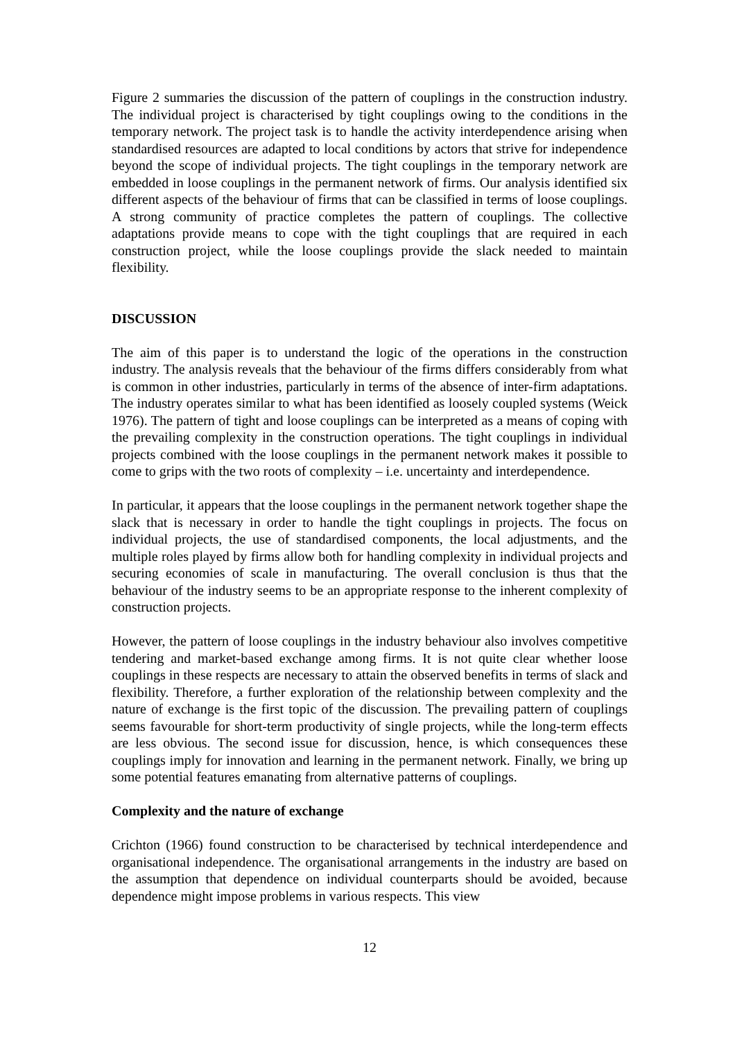Figure 2 summaries the discussion of the pattern of couplings in the construction industry. The individual project is characterised by tight couplings owing to the conditions in the temporary network. The project task is to handle the activity interdependence arising when standardised resources are adapted to local conditions by actors that strive for independence beyond the scope of individual projects. The tight couplings in the temporary network are embedded in loose couplings in the permanent network of firms. Our analysis identified six different aspects of the behaviour of firms that can be classified in terms of loose couplings. A strong community of practice completes the pattern of couplings. The collective adaptations provide means to cope with the tight couplings that are required in each construction project, while the loose couplings provide the slack needed to maintain flexibility.
DISCUSSION
The aim of this paper is to understand the logic of the operations in the construction industry. The analysis reveals that the behaviour of the firms differs considerably from what is common in other industries, particularly in terms of the absence of inter-firm adaptations. The industry operates similar to what has been identified as loosely coupled systems (Weick 1976). The pattern of tight and loose couplings can be interpreted as a means of coping with the prevailing complexity in the construction operations. The tight couplings in individual projects combined with the loose couplings in the permanent network makes it possible to come to grips with the two roots of complexity – i.e. uncertainty and interdependence.
In particular, it appears that the loose couplings in the permanent network together shape the slack that is necessary in order to handle the tight couplings in projects. The focus on individual projects, the use of standardised components, the local adjustments, and the multiple roles played by firms allow both for handling complexity in individual projects and securing economies of scale in manufacturing. The overall conclusion is thus that the behaviour of the industry seems to be an appropriate response to the inherent complexity of construction projects.
However, the pattern of loose couplings in the industry behaviour also involves competitive tendering and market-based exchange among firms. It is not quite clear whether loose couplings in these respects are necessary to attain the observed benefits in terms of slack and flexibility. Therefore, a further exploration of the relationship between complexity and the nature of exchange is the first topic of the discussion. The prevailing pattern of couplings seems favourable for short-term productivity of single projects, while the long-term effects are less obvious. The second issue for discussion, hence, is which consequences these couplings imply for innovation and learning in the permanent network. Finally, we bring up some potential features emanating from alternative patterns of couplings.
Complexity and the nature of exchange
Crichton (1966) found construction to be characterised by technical interdependence and organisational independence. The organisational arrangements in the industry are based on the assumption that dependence on individual counterparts should be avoided, because dependence might impose problems in various respects. This view
12